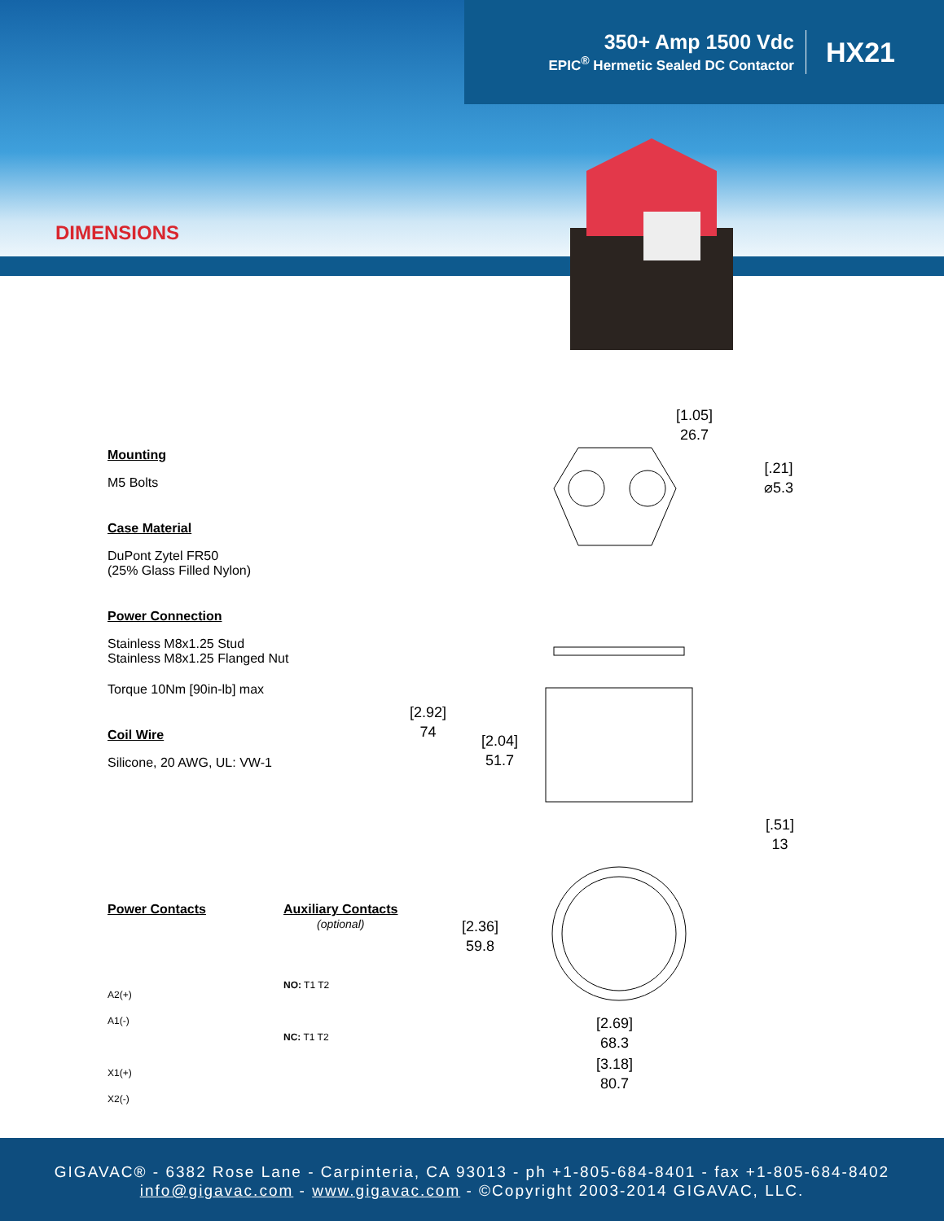350+ Amp 1500 Vdc
EPIC<sup>®</sup> Hermetic Sealed DC Contactor
HX21
DIMENSIONS
Mounting
M5 Bolts
Case Material
DuPont Zytel FR50
(25% Glass Filled Nylon)
Power Connection
Stainless M8x1.25 Stud
Stainless M8x1.25 Flanged Nut
Torque 10Nm [90in-lb] max
Coil Wire
Silicone, 20 AWG, UL: VW-1
Power Contacts
A2(+)
A1(-)
X1(+)
X2(-)
Auxiliary Contacts
(optional)
NO: T1 T2
NC: T1 T2
[1.05]
26.7
[.21]
⌀5.3
[2.92]
74
[2.04]
51.7
[.51]
13
[2.36]
59.8
[2.69]
68.3
[3.18]
80.7
GIGAVAC® - 6382 Rose Lane - Carpinteria, CA 93013 - ph +1-805-684-8401 - fax +1-805-684-8402
info@gigavac.com - www.gigavac.com - ©Copyright 2003-2014 GIGAVAC, LLC.